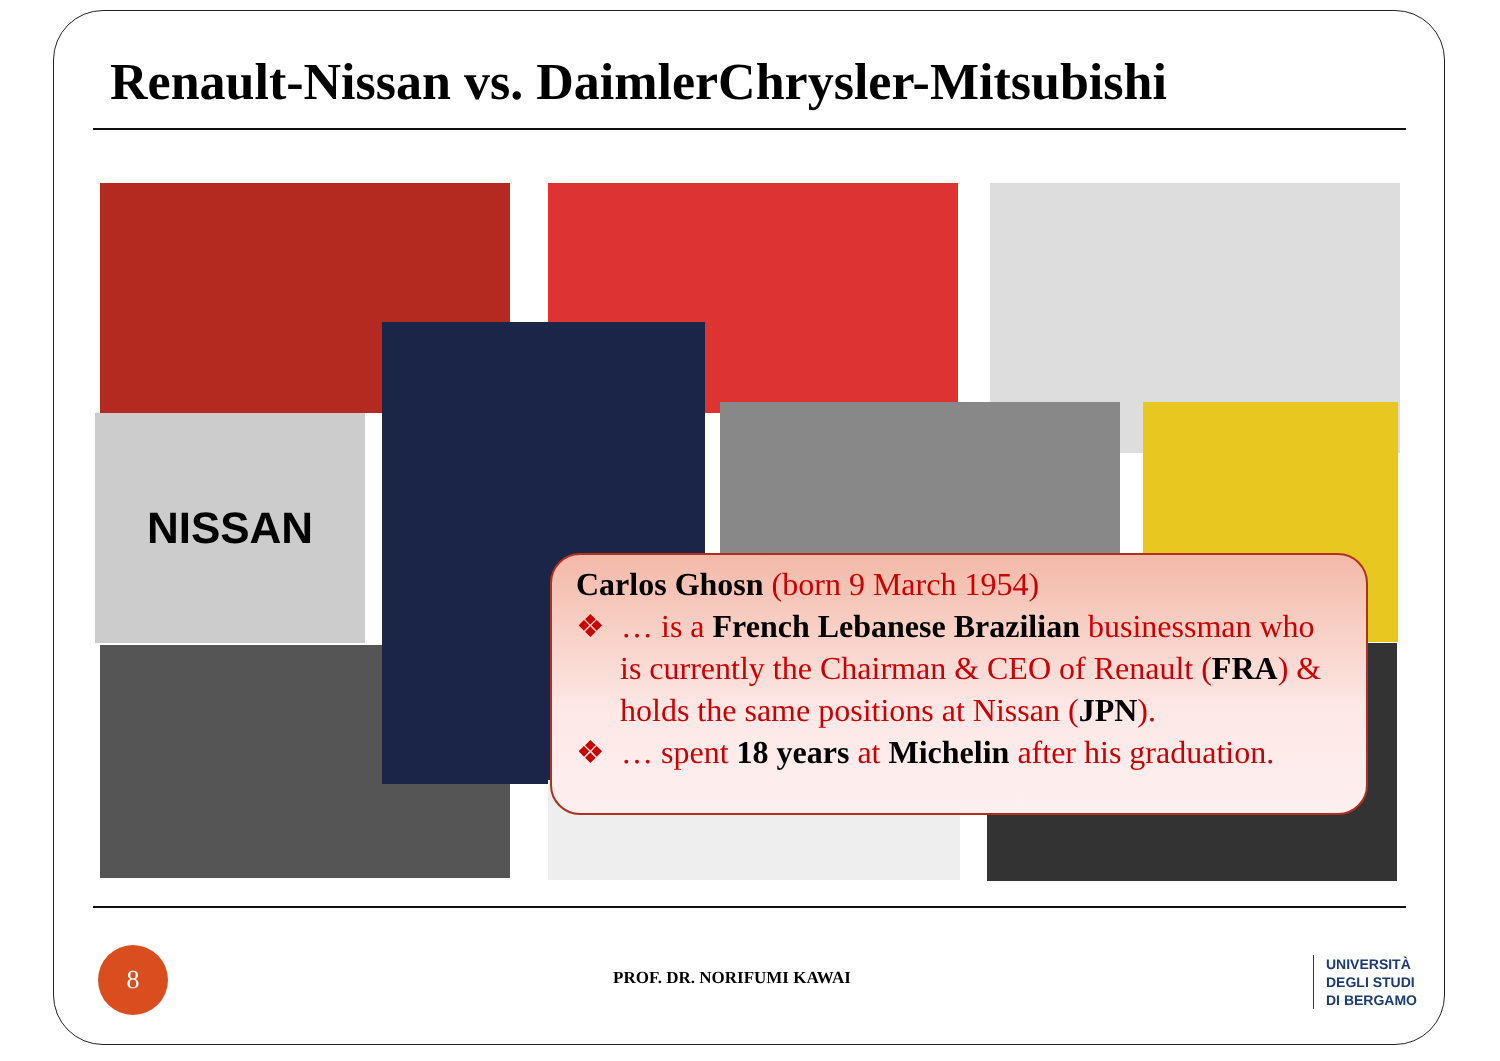Renault-Nissan vs. DaimlerChrysler-Mitsubishi
NISSAN
Carlos Ghosn (born 9 March 1954)
❖ … is a French Lebanese Brazilian businessman who is currently the Chairman & CEO of Renault (FRA) & holds the same positions at Nissan (JPN).
❖ … spent 18 years at Michelin after his graduation.
8
PROF. DR. NORIFUMI KAWAI
UNIVERSITÀ
DEGLI STUDI
DI BERGAMO